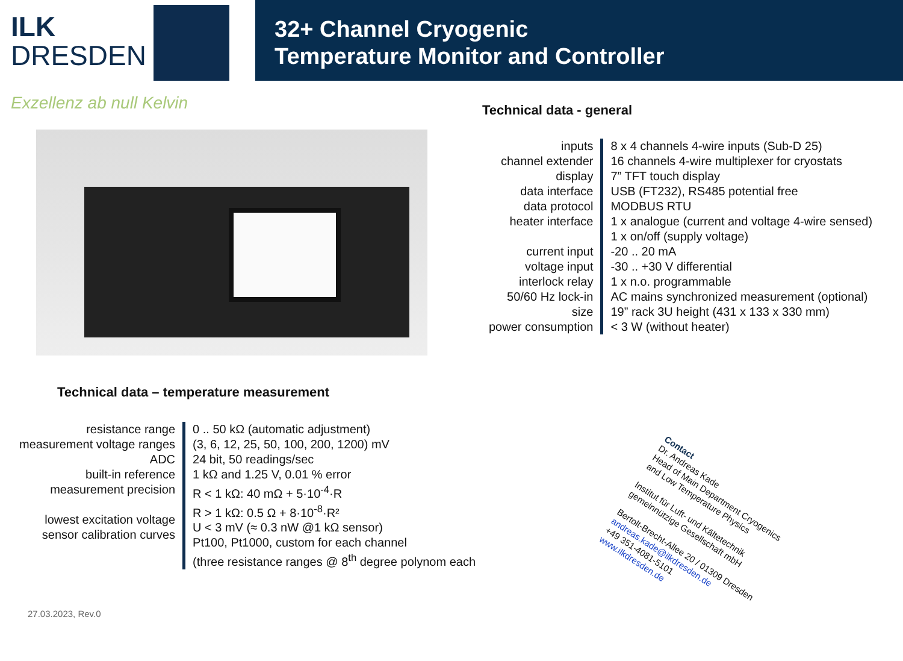ILK
DRESDEN
Exzellenz ab null Kelvin
32+ Channel Cryogenic
Temperature Monitor and Controller
Technical data - general
| inputs channel extender display data interface data protocol heater interface current input voltage input interlock relay 50/60 Hz lock-in size power consumption | 8 x 4 channels 4-wire inputs (Sub-D 25) 16 channels 4-wire multiplexer for cryostats 7” TFT touch display USB (FT232), RS485 potential free MODBUS RTU 1 x analogue (current and voltage 4-wire sensed) 1 x on/off (supply voltage) -20 .. 20 mA -30 .. +30 V differential 1 x n.o. programmable AC mains synchronized measurement (optional) 19” rack 3U height (431 x 133 x 330 mm) < 3 W (without heater) |
Technical data – temperature measurement
| resistance range measurement voltage ranges ADC built-in reference measurement precision lowest excitation voltage sensor calibration curves | 0 .. 50 kΩ (automatic adjustment) (3, 6, 12, 25, 50, 100, 200, 1200) mV 24 bit, 50 readings/sec 1 kΩ and 1.25 V, 0.01 % error R < 1 kΩ: 40 mΩ + 5·10<sup>-4</sup>·R R > 1 kΩ: 0.5 Ω + 8·10<sup>-8</sup>·R² U < 3 mV (≈ 0.3 nW @1 kΩ sensor) Pt100, Pt1000, custom for each channel (three resistance ranges @ 8<sup>th</sup> degree polynom each |
Contact
Dr. Andreas Kade
Head of Main Department Cryogenics
and Low Temperature Physics
Institut für Luft- und Kältetechnik
gemeinnützige Gesellschaft mbH
Bertolt-Brecht-Allee 20 / 01309 Dresden
andreas.kade@ilkdresden.de
+49 351-4081-5101
www.ilkdresden.de
27.03.2023, Rev.0